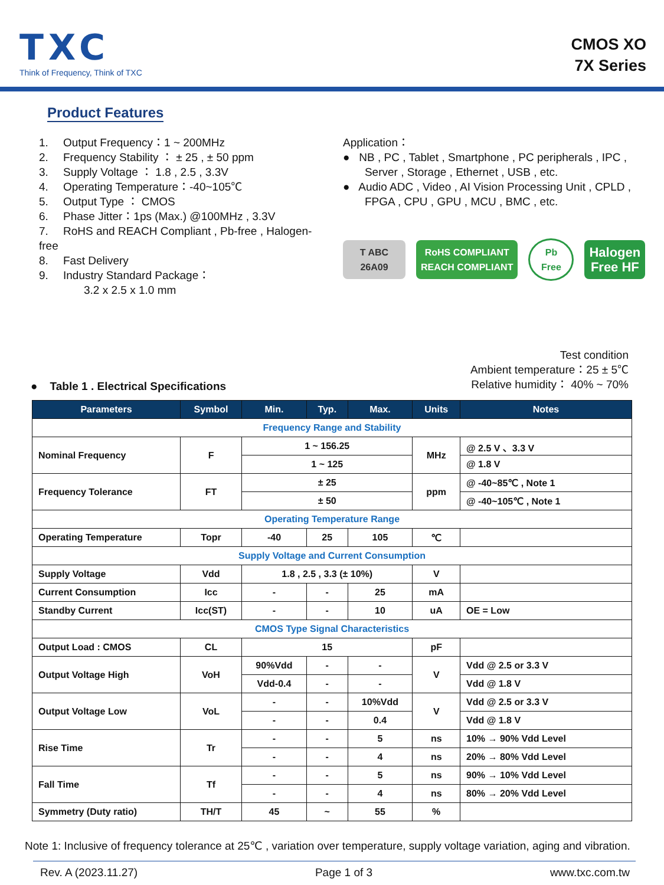TXC
Think of Frequency, Think of TXC
CMOS XO
7X Series
Product Features
1. Output Frequency：1 ~ 200MHz
2. Frequency Stability ： ± 25 , ± 50 ppm
3. Supply Voltage ： 1.8 , 2.5 , 3.3V
4. Operating Temperature：-40~105℃
5. Output Type ： CMOS
6. Phase Jitter：1ps (Max.) @100MHz , 3.3V
7. RoHS and REACH Compliant , Pb-free , Halogen-free
8. Fast Delivery
9. Industry Standard Package：
3.2 x 2.5 x 1.0 mm
Application：
● NB , PC , Tablet , Smartphone , PC peripherals , IPC ,
Server , Storage , Ethernet , USB , etc.
● Audio ADC , Video , AI Vision Processing Unit , CPLD ,
FPGA , CPU , GPU , MCU , BMC , etc.
T ABC
26A09
RoHS COMPLIANT
REACH COMPLIANT
Pb
Free
Halogen
Free HF
Test condition
Ambient temperature：25 ± 5℃
Relative humidity： 40% ~ 70%
● Table 1 . Electrical Specifications
| Parameters | Symbol | Min. | Typ. | Max. | Units | Notes |
| --- | --- | --- | --- | --- | --- | --- |
| Frequency Range and Stability | | | | | | |
| Nominal Frequency | F | 1 ~ 156.25 | | | MHz | @ 2.5 V 、3.3 V |
| | | 1 ~ 125 | | | | @ 1.8 V |
| Frequency Tolerance | FT | ± 25 | | | ppm | @ -40~85℃ , Note 1 |
| | | ± 50 | | | | @ -40~105℃ , Note 1 |
| Operating Temperature Range | | | | | | |
| Operating Temperature | Topr | -40 | 25 | 105 | ℃ | |
| Supply Voltage and Current Consumption | | | | | | |
| Supply Voltage | Vdd | 1.8 , 2.5 , 3.3 (± 10%) | | | V | |
| Current Consumption | Icc | - | - | 25 | mA | |
| Standby Current | Icc(ST) | - | - | 10 | uA | OE = Low |
| CMOS Type Signal Characteristics | | | | | | |
| Output Load : CMOS | CL | 15 | | | pF | |
| Output Voltage High | VoH | 90%Vdd | - | - | V | Vdd @ 2.5 or 3.3 V |
| | | Vdd-0.4 | - | - | | Vdd @ 1.8 V |
| Output Voltage Low | VoL | - | - | 10%Vdd | V | Vdd @ 2.5 or 3.3 V |
| | | - | - | 0.4 | | Vdd @ 1.8 V |
| Rise Time | Tr | - | - | 5 | ns | 10% → 90% Vdd Level |
| | | - | - | 4 | ns | 20% → 80% Vdd Level |
| Fall Time | Tf | - | - | 5 | ns | 90% → 10% Vdd Level |
| | | - | - | 4 | ns | 80% → 20% Vdd Level |
| Symmetry (Duty ratio) | TH/T | 45 | ~ | 55 | % | |
Note 1: Inclusive of frequency tolerance at 25℃ , variation over temperature, supply voltage variation, aging and vibration.
Rev. A (2023.11.27) Page 1 of 3 www.txc.com.tw